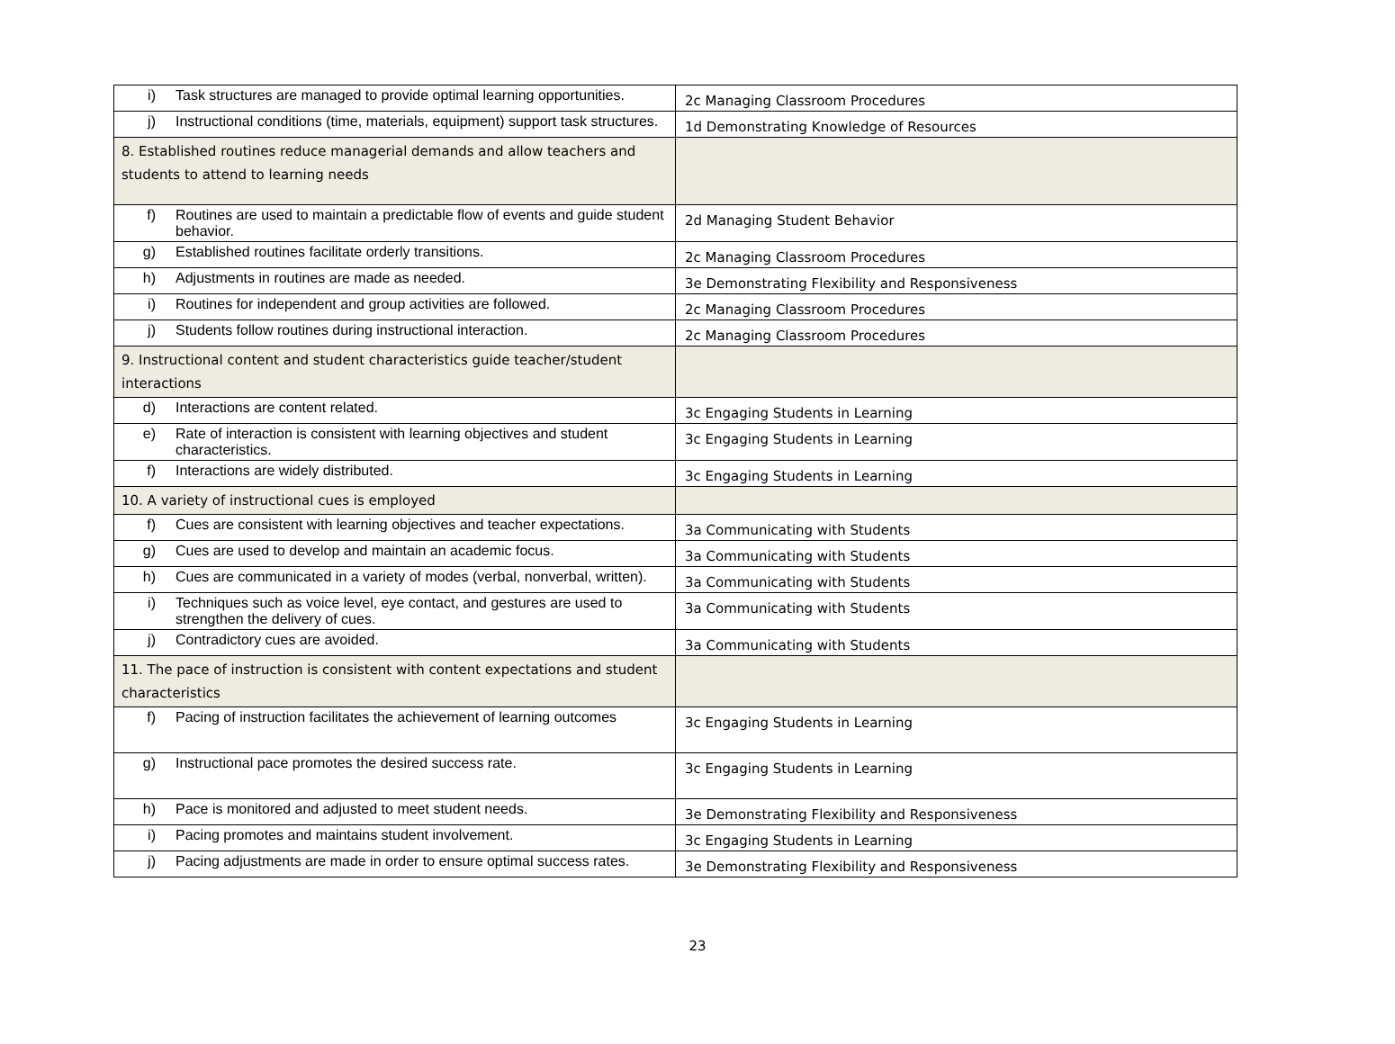| i) Task structures are managed to provide optimal learning opportunities. | 2c Managing Classroom Procedures |
| j) Instructional conditions (time, materials, equipment) support task structures. | 1d Demonstrating Knowledge of Resources |
| 8. Established routines reduce managerial demands and allow teachers and students to attend to learning needs | |
| f) Routines are used to maintain a predictable flow of events and guide student behavior. | 2d Managing Student Behavior |
| g) Established routines facilitate orderly transitions. | 2c Managing Classroom Procedures |
| h) Adjustments in routines are made as needed. | 3e Demonstrating Flexibility and Responsiveness |
| i) Routines for independent and group activities are followed. | 2c Managing Classroom Procedures |
| j) Students follow routines during instructional interaction. | 2c Managing Classroom Procedures |
| 9. Instructional content and student characteristics guide teacher/student interactions | |
| d) Interactions are content related. | 3c Engaging Students in Learning |
| e) Rate of interaction is consistent with learning objectives and student characteristics. | 3c Engaging Students in Learning |
| f) Interactions are widely distributed. | 3c Engaging Students in Learning |
| 10. A variety of instructional cues is employed | |
| f) Cues are consistent with learning objectives and teacher expectations. | 3a Communicating with Students |
| g) Cues are used to develop and maintain an academic focus. | 3a Communicating with Students |
| h) Cues are communicated in a variety of modes (verbal, nonverbal, written). | 3a Communicating with Students |
| i) Techniques such as voice level, eye contact, and gestures are used to strengthen the delivery of cues. | 3a Communicating with Students |
| j) Contradictory cues are avoided. | 3a Communicating with Students |
| 11. The pace of instruction is consistent with content expectations and student characteristics | |
| f) Pacing of instruction facilitates the achievement of learning outcomes | 3c Engaging Students in Learning |
| g) Instructional pace promotes the desired success rate. | 3c Engaging Students in Learning |
| h) Pace is monitored and adjusted to meet student needs. | 3e Demonstrating Flexibility and Responsiveness |
| i) Pacing promotes and maintains student involvement. | 3c Engaging Students in Learning |
| j) Pacing adjustments are made in order to ensure optimal success rates. | 3e Demonstrating Flexibility and Responsiveness |
23